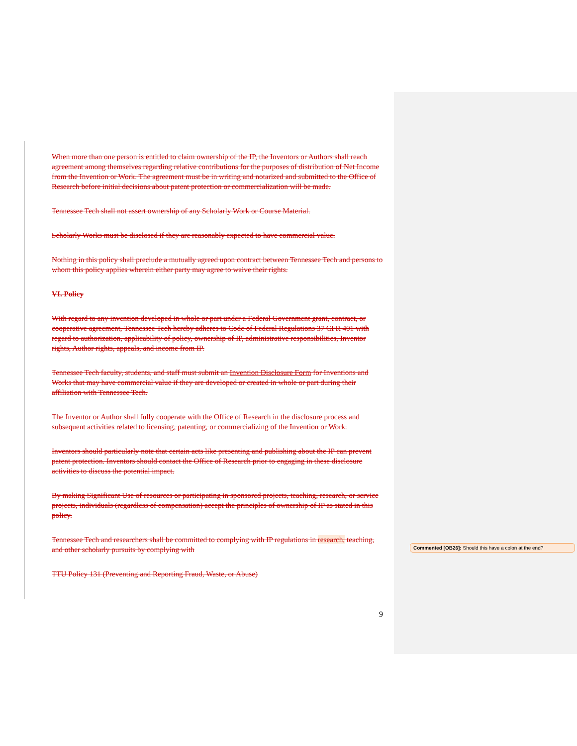When more than one person is entitled to claim ownership of the IP, the Inventors or Authors shall reach agreement among themselves regarding relative contributions for the purposes of distribution of Net Income from the Invention or Work. The agreement must be in writing and notarized and submitted to the Office of Research before initial decisions about patent protection or commercialization will be made.
Tennessee Tech shall not assert ownership of any Scholarly Work or Course Material.
Scholarly Works must be disclosed if they are reasonably expected to have commercial value.
Nothing in this policy shall preclude a mutually agreed upon contract between Tennessee Tech and persons to whom this policy applies wherein either party may agree to waive their rights.
VI. Policy
With regard to any invention developed in whole or part under a Federal Government grant, contract, or cooperative agreement, Tennessee Tech hereby adheres to Code of Federal Regulations 37 CFR 401 with regard to authorization, applicability of policy, ownership of IP, administrative responsibilities, Inventor rights, Author rights, appeals, and income from IP.
Tennessee Tech faculty, students, and staff must submit an Invention Disclosure Form for Inventions and Works that may have commercial value if they are developed or created in whole or part during their affiliation with Tennessee Tech.
The Inventor or Author shall fully cooperate with the Office of Research in the disclosure process and subsequent activities related to licensing, patenting, or commercializing of the Invention or Work.
Inventors should particularly note that certain acts like presenting and publishing about the IP can prevent patent protection. Inventors should contact the Office of Research prior to engaging in these disclosure activities to discuss the potential impact.
By making Significant Use of resources or participating in sponsored projects, teaching, research, or service projects, individuals (regardless of compensation) accept the principles of ownership of IP as stated in this policy.
Tennessee Tech and researchers shall be committed to complying with IP regulations in research, teaching, and other scholarly pursuits by complying with
TTU Policy 131 (Preventing and Reporting Fraud, Waste, or Abuse)
Commented [OB26]: Should this have a colon at the end?
9